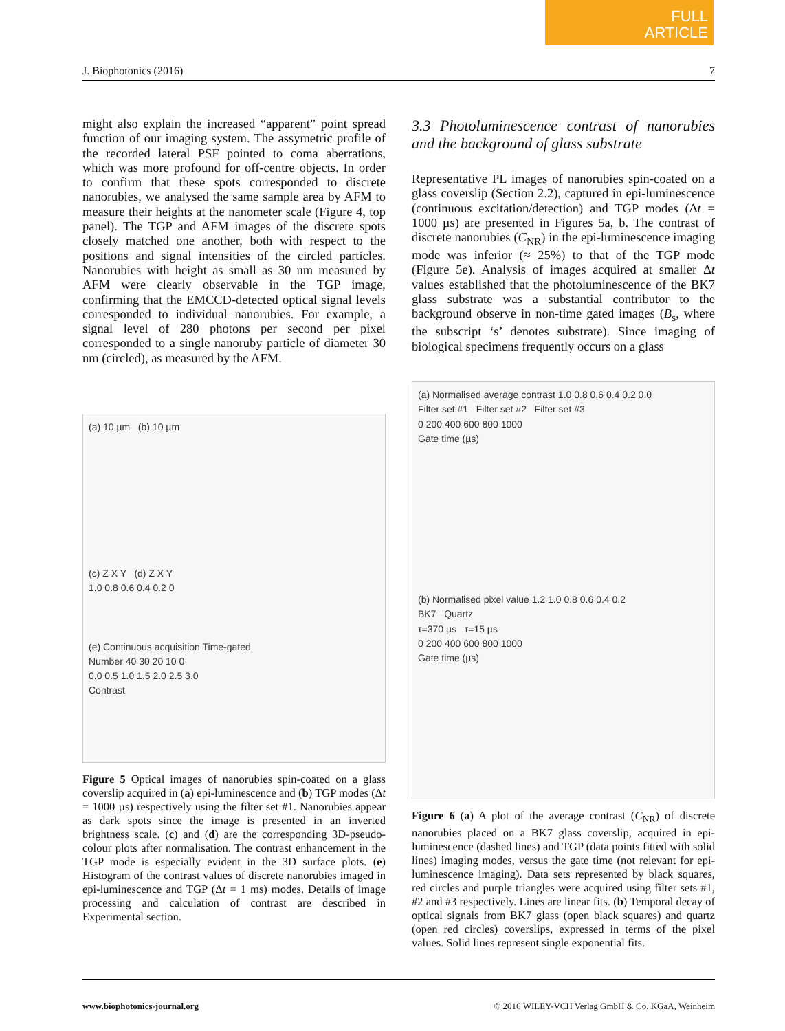FULL
ARTICLE
J. Biophotonics (2016) 7
might also explain the increased “apparent” point spread function of our imaging system. The assymetric profile of the recorded lateral PSF pointed to coma aberrations, which was more profound for off-centre objects. In order to confirm that these spots corresponded to discrete nanorubies, we analysed the same sample area by AFM to measure their heights at the nanometer scale (Figure 4, top panel). The TGP and AFM images of the discrete spots closely matched one another, both with respect to the positions and signal intensities of the circled particles. Nanorubies with height as small as 30 nm measured by AFM were clearly observable in the TGP image, confirming that the EMCCD-detected optical signal levels corresponded to individual nanorubies. For example, a signal level of 280 photons per second per pixel corresponded to a single nanoruby particle of diameter 30 nm (circled), as measured by the AFM.
(a) 10 µm (b) 10 µm
(c) Z X Y (d) Z X Y
1.0 0.8 0.6 0.4 0.2 0
(e) Continuous acquisition Time-gated
Number 40 30 20 10 0
0.0 0.5 1.0 1.5 2.0 2.5 3.0
Contrast
Figure 5 Optical images of nanorubies spin-coated on a glass coverslip acquired in (a) epi-luminescence and (b) TGP modes (Δt = 1000 µs) respectively using the filter set #1. Nanorubies appear as dark spots since the image is presented in an inverted brightness scale. (c) and (d) are the corresponding 3D-pseudo-colour plots after normalisation. The contrast enhancement in the TGP mode is especially evident in the 3D surface plots. (e) Histogram of the contrast values of discrete nanorubies imaged in epi-luminescence and TGP (Δt = 1 ms) modes. Details of image processing and calculation of contrast are described in Experimental section.
3.3 Photoluminescence contrast of nanorubies and the background of glass substrate
Representative PL images of nanorubies spin-coated on a glass coverslip (Section 2.2), captured in epi-luminescence (continuous excitation/detection) and TGP modes (Δt = 1000 µs) are presented in Figures 5a, b. The contrast of discrete nanorubies (C<sub>NR</sub>) in the epi-luminescence imaging mode was inferior (≈ 25%) to that of the TGP mode (Figure 5e). Analysis of images acquired at smaller Δt values established that the photoluminescence of the BK7 glass substrate was a substantial contributor to the background observe in non-time gated images (B<sub>s</sub>, where the subscript ‘s’ denotes substrate). Since imaging of biological specimens frequently occurs on a glass
(a) Normalised average contrast 1.0 0.8 0.6 0.4 0.2 0.0
Filter set #1 Filter set #2 Filter set #3
0 200 400 600 800 1000
Gate time (µs)
(b) Normalised pixel value 1.2 1.0 0.8 0.6 0.4 0.2
BK7 Quartz
τ=370 µs τ=15 µs
0 200 400 600 800 1000
Gate time (µs)
Figure 6 (a) A plot of the average contrast (C<sub>NR</sub>) of discrete nanorubies placed on a BK7 glass coverslip, acquired in epi-luminescence (dashed lines) and TGP (data points fitted with solid lines) imaging modes, versus the gate time (not relevant for epi-luminescence imaging). Data sets represented by black squares, red circles and purple triangles were acquired using filter sets #1, #2 and #3 respectively. Lines are linear fits. (b) Temporal decay of optical signals from BK7 glass (open black squares) and quartz (open red circles) coverslips, expressed in terms of the pixel values. Solid lines represent single exponential fits.
www.biophotonics-journal.org © 2016 WILEY-VCH Verlag GmbH & Co. KGaA, Weinheim